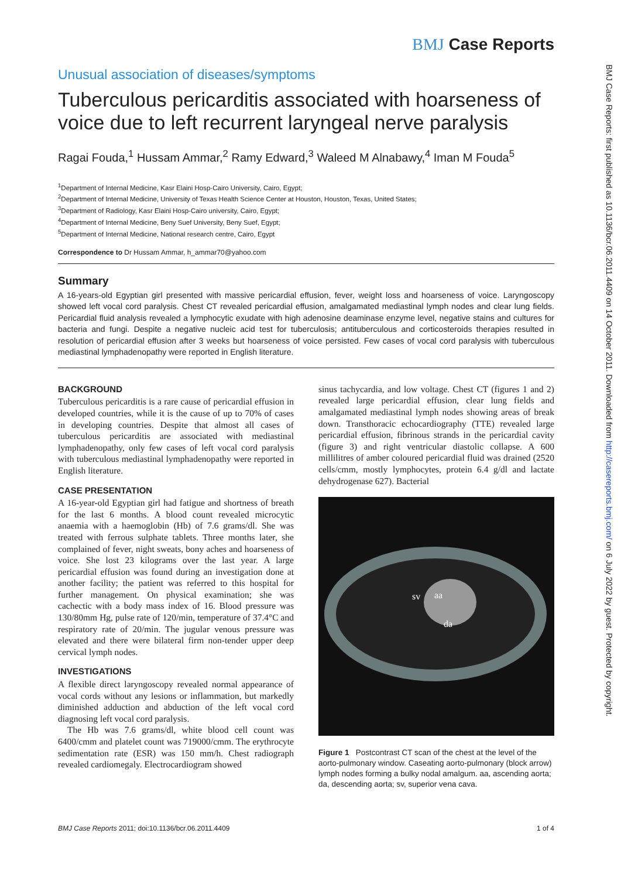BMJ Case Reports
Unusual association of diseases/symptoms
Tuberculous pericarditis associated with hoarseness of voice due to left recurrent laryngeal nerve paralysis
Ragai Fouda,<sup>1</sup> Hussam Ammar,<sup>2</sup> Ramy Edward,<sup>3</sup> Waleed M Alnabawy,<sup>4</sup> Iman M Fouda<sup>5</sup>
<sup>1</sup> Department of Internal Medicine, Kasr Elaini Hosp-Cairo University, Cairo, Egypt;
<sup>2</sup> Department of Internal Medicine, University of Texas Health Science Center at Houston, Houston, Texas, United States;
<sup>3</sup> Department of Radiology, Kasr Elaini Hosp-Cairo university, Cairo, Egypt;
<sup>4</sup> Department of Internal Medicine, Beny Suef University, Beny Suef, Egypt;
<sup>5</sup> Department of Internal Medicine, National research centre, Cairo, Egypt
Correspondence to Dr Hussam Ammar, h_ammar70@yahoo.com
Summary
A 16-years-old Egyptian girl presented with massive pericardial effusion, fever, weight loss and hoarseness of voice. Laryngoscopy showed left vocal cord paralysis. Chest CT revealed pericardial effusion, amalgamated mediastinal lymph nodes and clear lung fields. Pericardial fluid analysis revealed a lymphocytic exudate with high adenosine deaminase enzyme level, negative stains and cultures for bacteria and fungi. Despite a negative nucleic acid test for tuberculosis; antituberculous and corticosteroids therapies resulted in resolution of pericardial effusion after 3 weeks but hoarseness of voice persisted. Few cases of vocal cord paralysis with tuberculous mediastinal lymphadenopathy were reported in English literature.
BACKGROUND
Tuberculous pericarditis is a rare cause of pericardial effusion in developed countries, while it is the cause of up to 70% of cases in developing countries. Despite that almost all cases of tuberculous pericarditis are associated with mediastinal lymphadenopathy, only few cases of left vocal cord paralysis with tuberculous mediastinal lymphadenopathy were reported in English literature.
CASE PRESENTATION
A 16-year-old Egyptian girl had fatigue and shortness of breath for the last 6 months. A blood count revealed microcytic anaemia with a haemoglobin (Hb) of 7.6 grams/dl. She was treated with ferrous sulphate tablets. Three months later, she complained of fever, night sweats, bony aches and hoarseness of voice. She lost 23 kilograms over the last year. A large pericardial effusion was found during an investigation done at another facility; the patient was referred to this hospital for further management. On physical examination; she was cachectic with a body mass index of 16. Blood pressure was 130/80mm Hg, pulse rate of 120/min, temperature of 37.4°C and respiratory rate of 20/min. The jugular venous pressure was elevated and there were bilateral firm non-tender upper deep cervical lymph nodes.
INVESTIGATIONS
A flexible direct laryngoscopy revealed normal appearance of vocal cords without any lesions or inflammation, but markedly diminished adduction and abduction of the left vocal cord diagnosing left vocal cord paralysis.
The Hb was 7.6 grams/dl, white blood cell count was 6400/cmm and platelet count was 719000/cmm. The erythrocyte sedimentation rate (ESR) was 150 mm/h. Chest radiograph revealed cardiomegaly. Electrocardiogram showed
sinus tachycardia, and low voltage. Chest CT (figures 1 and 2) revealed large pericardial effusion, clear lung fields and amalgamated mediastinal lymph nodes showing areas of break down. Transthoracic echocardiography (TTE) revealed large pericardial effusion, fibrinous strands in the pericardial cavity (figure 3) and right ventricular diastolic collapse. A 600 millilitres of amber coloured pericardial fluid was drained (2520 cells/cmm, mostly lymphocytes, protein 6.4 g/dl and lactate dehydrogenase 627). Bacterial
sv
aa
da
Figure 1 Postcontrast CT scan of the chest at the level of the aorto-pulmonary window. Caseating aorto-pulmonary (block arrow) lymph nodes forming a bulky nodal amalgum. aa, ascending aorta; da, descending aorta; sv, superior vena cava.
BMJ Case Reports 2011; doi:10.1136/bcr.06.2011.4409 1 of 4
BMJ Case Reports: first published as 10.1136/bcr.06.2011.4409 on 14 October 2011. Downloaded from http://casereports.bmj.com/ on 6 July 2022 by guest. Protected by copyright.